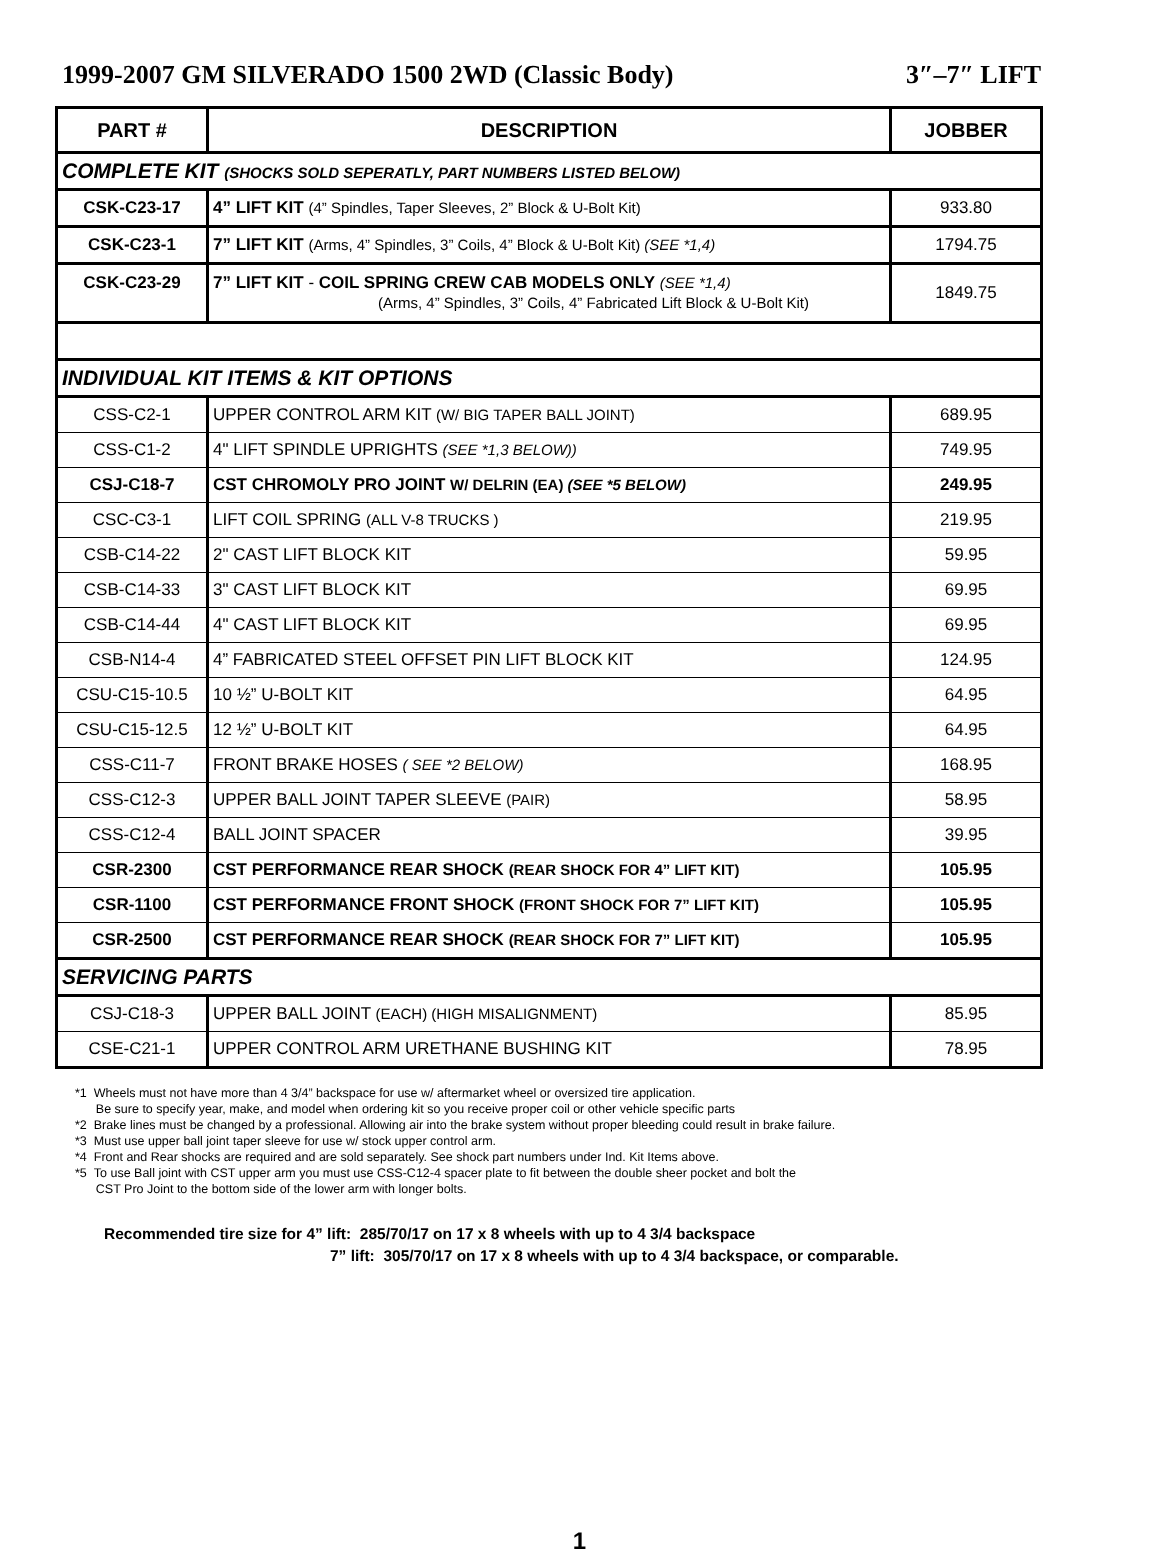1999-2007 GM SILVERADO 1500 2WD (Classic Body) 3″–7″ LIFT
| PART # | DESCRIPTION | JOBBER |
| --- | --- | --- |
| COMPLETE KIT (SHOCKS SOLD SEPERATLY, PART NUMBERS LISTED BELOW) | | |
| CSK-C23-17 | 4” LIFT KIT (4” Spindles, Taper Sleeves, 2” Block & U-Bolt Kit) | 933.80 |
| CSK-C23-1 | 7” LIFT KIT (Arms, 4” Spindles, 3” Coils, 4” Block & U-Bolt Kit) (SEE *1,4) | 1794.75 |
| CSK-C23-29 | 7” LIFT KIT - COIL SPRING CREW CAB MODELS ONLY (SEE *1,4) (Arms, 4” Spindles, 3” Coils, 4” Fabricated Lift Block & U-Bolt Kit) | 1849.75 |
| INDIVIDUAL KIT ITEMS & KIT OPTIONS | | |
| CSS-C2-1 | UPPER CONTROL ARM KIT (W/ BIG TAPER BALL JOINT) | 689.95 |
| CSS-C1-2 | 4" LIFT SPINDLE UPRIGHTS (SEE *1,3 BELOW)) | 749.95 |
| CSJ-C18-7 | CST CHROMOLY PRO JOINT W/ DELRIN (EA) (SEE *5 BELOW) | 249.95 |
| CSC-C3-1 | LIFT COIL SPRING (ALL V-8 TRUCKS ) | 219.95 |
| CSB-C14-22 | 2" CAST LIFT BLOCK KIT | 59.95 |
| CSB-C14-33 | 3" CAST LIFT BLOCK KIT | 69.95 |
| CSB-C14-44 | 4" CAST LIFT BLOCK KIT | 69.95 |
| CSB-N14-4 | 4” FABRICATED STEEL OFFSET PIN LIFT BLOCK KIT | 124.95 |
| CSU-C15-10.5 | 10 ½” U-BOLT KIT | 64.95 |
| CSU-C15-12.5 | 12 ½” U-BOLT KIT | 64.95 |
| CSS-C11-7 | FRONT BRAKE HOSES ( SEE *2 BELOW) | 168.95 |
| CSS-C12-3 | UPPER BALL JOINT TAPER SLEEVE (PAIR) | 58.95 |
| CSS-C12-4 | BALL JOINT SPACER | 39.95 |
| CSR-2300 | CST PERFORMANCE REAR SHOCK (REAR SHOCK FOR 4” LIFT KIT) | 105.95 |
| CSR-1100 | CST PERFORMANCE FRONT SHOCK (FRONT SHOCK FOR 7” LIFT KIT) | 105.95 |
| CSR-2500 | CST PERFORMANCE REAR SHOCK (REAR SHOCK FOR 7” LIFT KIT) | 105.95 |
| SERVICING PARTS | | |
| CSJ-C18-3 | UPPER BALL JOINT (EACH) (HIGH MISALIGNMENT) | 85.95 |
| CSE-C21-1 | UPPER CONTROL ARM URETHANE BUSHING KIT | 78.95 |
*1 Wheels must not have more than 4 3/4” backspace for use w/ aftermarket wheel or oversized tire application.
Be sure to specify year, make, and model when ordering kit so you receive proper coil or other vehicle specific parts
*2 Brake lines must be changed by a professional. Allowing air into the brake system without proper bleeding could result in brake failure.
*3 Must use upper ball joint taper sleeve for use w/ stock upper control arm.
*4 Front and Rear shocks are required and are sold separately. See shock part numbers under Ind. Kit Items above.
*5 To use Ball joint with CST upper arm you must use CSS-C12-4 spacer plate to fit between the double sheer pocket and bolt the
CST Pro Joint to the bottom side of the lower arm with longer bolts.
Recommended tire size for 4” lift: 285/70/17 on 17 x 8 wheels with up to 4 3/4 backspace
7” lift: 305/70/17 on 17 x 8 wheels with up to 4 3/4 backspace, or comparable.
1